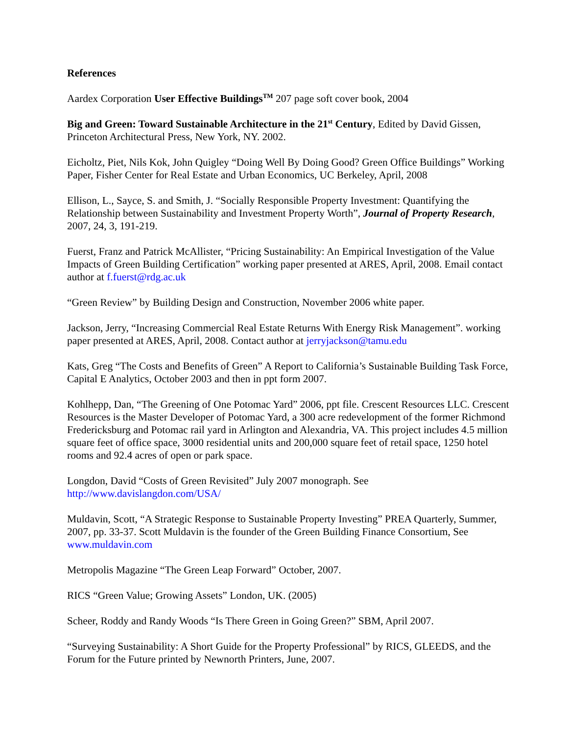References
Aardex Corporation User Effective Buildings<sup>TM</sup> 207 page soft cover book, 2004
Big and Green: Toward Sustainable Architecture in the 21<sup>st</sup> Century, Edited by David Gissen, Princeton Architectural Press, New York, NY. 2002.
Eicholtz, Piet, Nils Kok, John Quigley “Doing Well By Doing Good? Green Office Buildings” Working Paper, Fisher Center for Real Estate and Urban Economics, UC Berkeley, April, 2008
Ellison, L., Sayce, S. and Smith, J. “Socially Responsible Property Investment: Quantifying the Relationship between Sustainability and Investment Property Worth”, Journal of Property Research, 2007, 24, 3, 191-219.
Fuerst, Franz and Patrick McAllister, “Pricing Sustainability: An Empirical Investigation of the Value Impacts of Green Building Certification” working paper presented at ARES, April, 2008. Email contact author at f.fuerst@rdg.ac.uk
“Green Review” by Building Design and Construction, November 2006 white paper.
Jackson, Jerry, “Increasing Commercial Real Estate Returns With Energy Risk Management”. working paper presented at ARES, April, 2008. Contact author at jerryjackson@tamu.edu
Kats, Greg “The Costs and Benefits of Green” A Report to California’s Sustainable Building Task Force, Capital E Analytics, October 2003 and then in ppt form 2007.
Kohlhepp, Dan, “The Greening of One Potomac Yard” 2006, ppt file. Crescent Resources LLC. Crescent Resources is the Master Developer of Potomac Yard, a 300 acre redevelopment of the former Richmond Fredericksburg and Potomac rail yard in Arlington and Alexandria, VA. This project includes 4.5 million square feet of office space, 3000 residential units and 200,000 square feet of retail space, 1250 hotel rooms and 92.4 acres of open or park space.
Longdon, David “Costs of Green Revisited” July 2007 monograph. See
http://www.davislangdon.com/USA/
Muldavin, Scott, “A Strategic Response to Sustainable Property Investing” PREA Quarterly, Summer, 2007, pp. 33-37. Scott Muldavin is the founder of the Green Building Finance Consortium, See www.muldavin.com
Metropolis Magazine “The Green Leap Forward” October, 2007.
RICS “Green Value; Growing Assets” London, UK. (2005)
Scheer, Roddy and Randy Woods “Is There Green in Going Green?” SBM, April 2007.
“Surveying Sustainability: A Short Guide for the Property Professional” by RICS, GLEEDS, and the Forum for the Future printed by Newnorth Printers, June, 2007.